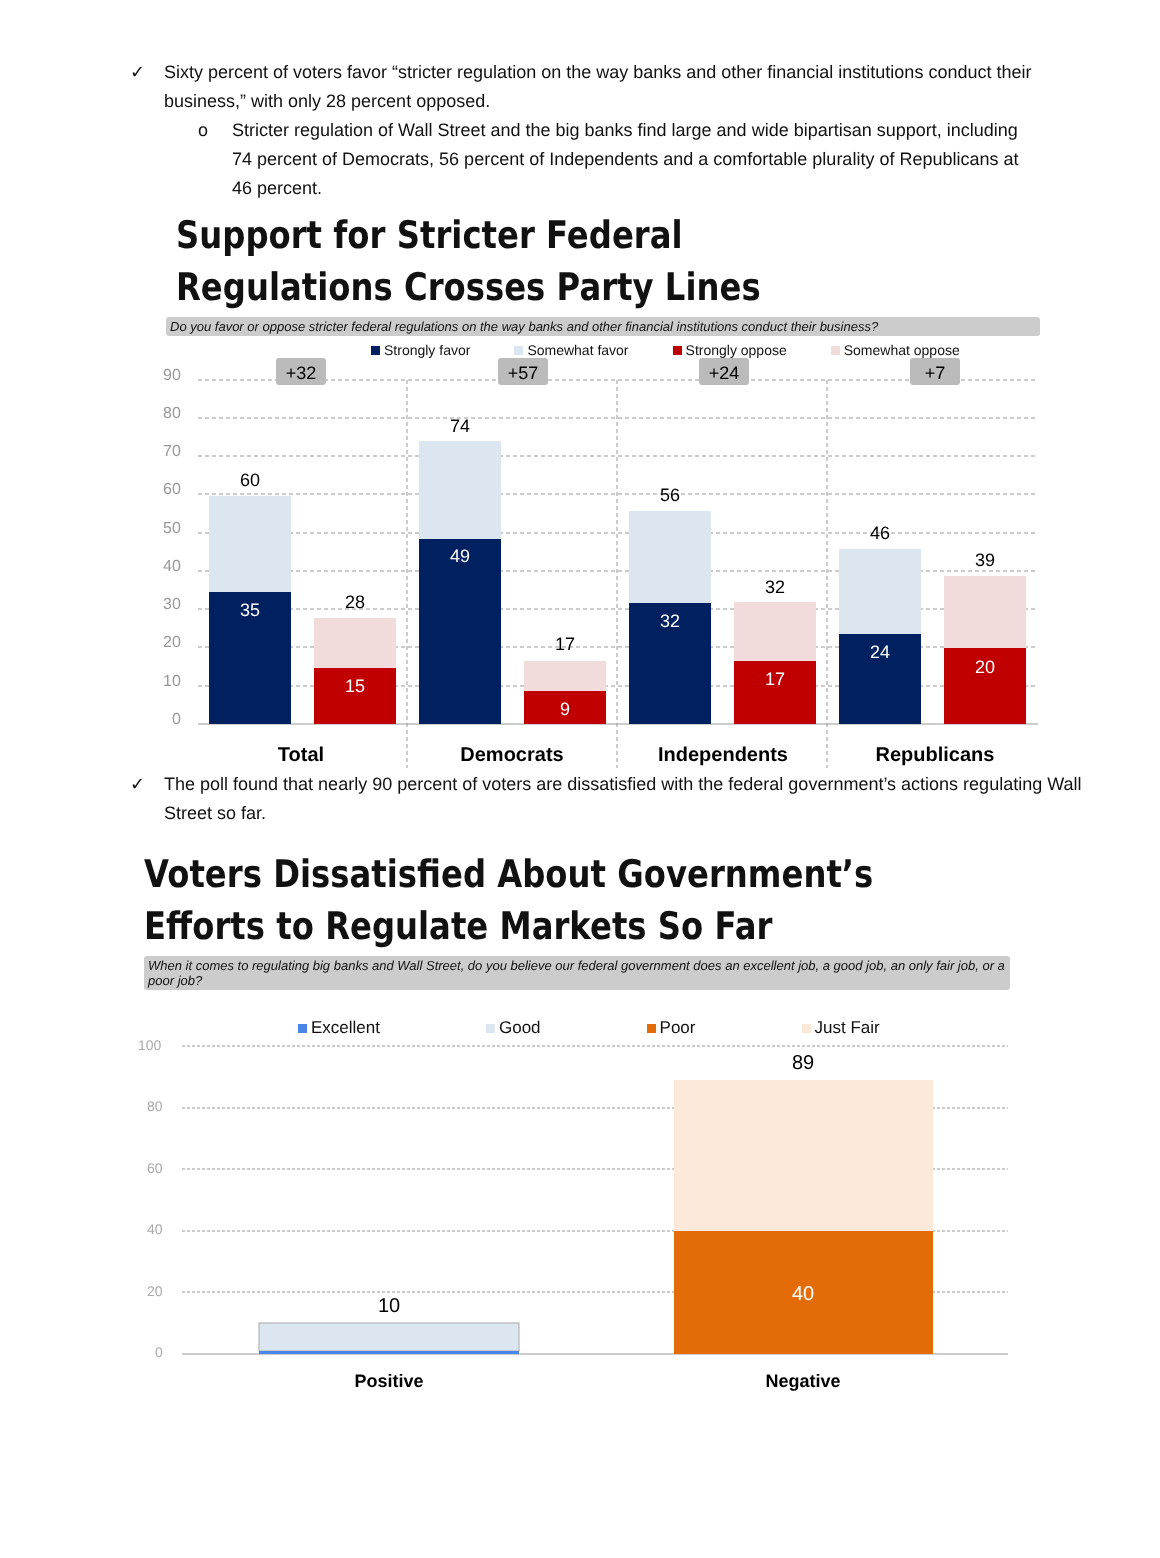✓ Sixty percent of voters favor “stricter regulation on the way banks and other financial institutions conduct their business,” with only 28 percent opposed.
o Stricter regulation of Wall Street and the big banks find large and wide bipartisan support, including 74 percent of Democrats, 56 percent of Independents and a comfortable plurality of Republicans at 46 percent.
Support for Stricter Federal Regulations Crosses Party Lines
Do you favor or oppose stricter federal regulations on the way banks and other financial institutions conduct their business?
Strongly favor Somewhat favor Strongly oppose Somewhat oppose
90
80
70
60
50
40
30
20
10
0
+32
+57
+24
+7
60
35
28
15
74
49
17
9
56
32
32
17
46
24
39
20
Total
Democrats
Independents
Republicans
✓ The poll found that nearly 90 percent of voters are dissatisfied with the federal government’s actions regulating Wall Street so far.
Voters Dissatisfied About Government’s Efforts to Regulate Markets So Far
When it comes to regulating big banks and Wall Street, do you believe our federal government does an excellent job, a good job, an only fair job, or a poor job?
Excellent Good Poor Just Fair
100
80
60
40
20
0
10
89
40
Positive
Negative